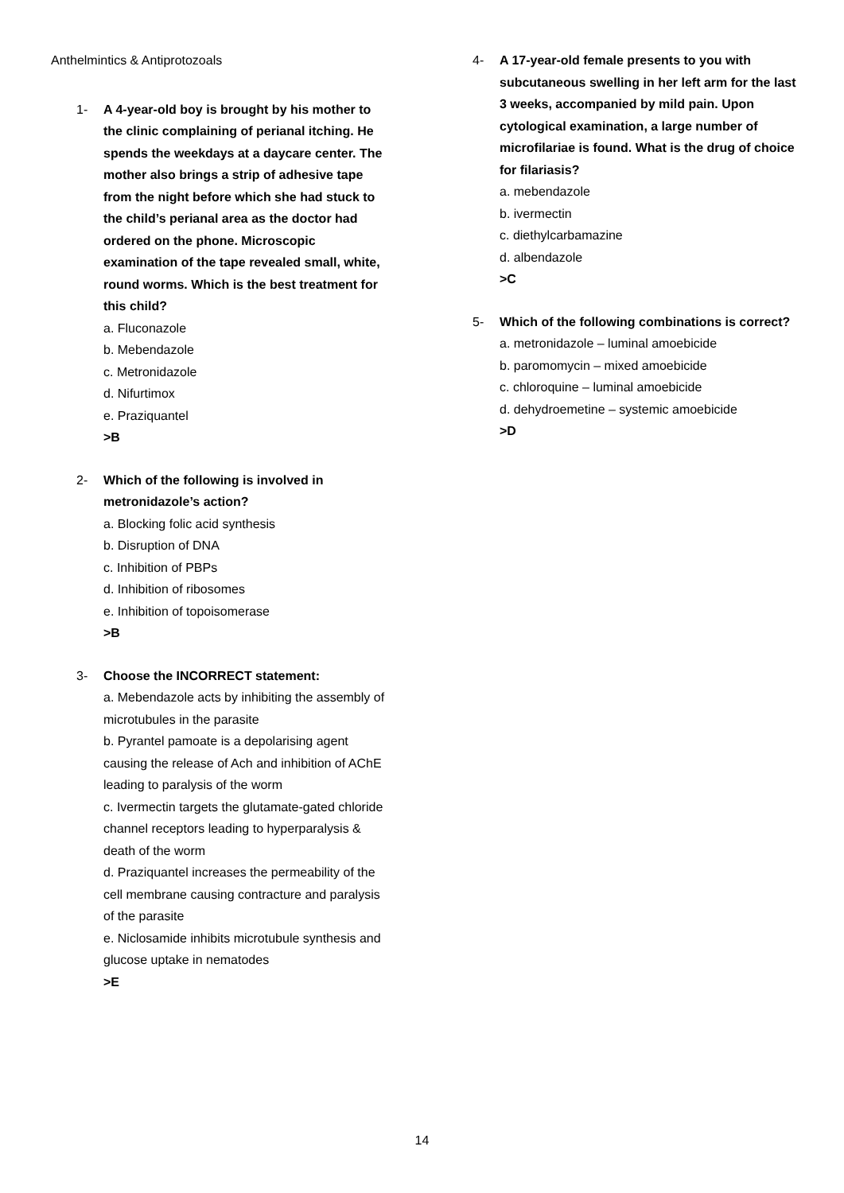Anthelmintics & Antiprotozoals
1- A 4-year-old boy is brought by his mother to the clinic complaining of perianal itching. He spends the weekdays at a daycare center. The mother also brings a strip of adhesive tape from the night before which she had stuck to the child’s perianal area as the doctor had ordered on the phone. Microscopic examination of the tape revealed small, white, round worms. Which is the best treatment for this child?
a. Fluconazole
b. Mebendazole
c. Metronidazole
d. Nifurtimox
e. Praziquantel
>B
2- Which of the following is involved in metronidazole’s action?
a. Blocking folic acid synthesis
b. Disruption of DNA
c. Inhibition of PBPs
d. Inhibition of ribosomes
e. Inhibition of topoisomerase
>B
3- Choose the INCORRECT statement:
a. Mebendazole acts by inhibiting the assembly of microtubules in the parasite
b. Pyrantel pamoate is a depolarising agent causing the release of Ach and inhibition of AChE leading to paralysis of the worm
c. Ivermectin targets the glutamate-gated chloride channel receptors leading to hyperparalysis & death of the worm
d. Praziquantel increases the permeability of the cell membrane causing contracture and paralysis of the parasite
e. Niclosamide inhibits microtubule synthesis and glucose uptake in nematodes
>E
4- A 17-year-old female presents to you with subcutaneous swelling in her left arm for the last 3 weeks, accompanied by mild pain. Upon cytological examination, a large number of microfilariae is found. What is the drug of choice for filariasis?
a. mebendazole
b. ivermectin
c. diethylcarbamazine
d. albendazole
>C
5- Which of the following combinations is correct?
a. metronidazole – luminal amoebicide
b. paromomycin – mixed amoebicide
c. chloroquine – luminal amoebicide
d. dehydroemetine – systemic amoebicide
>D
14